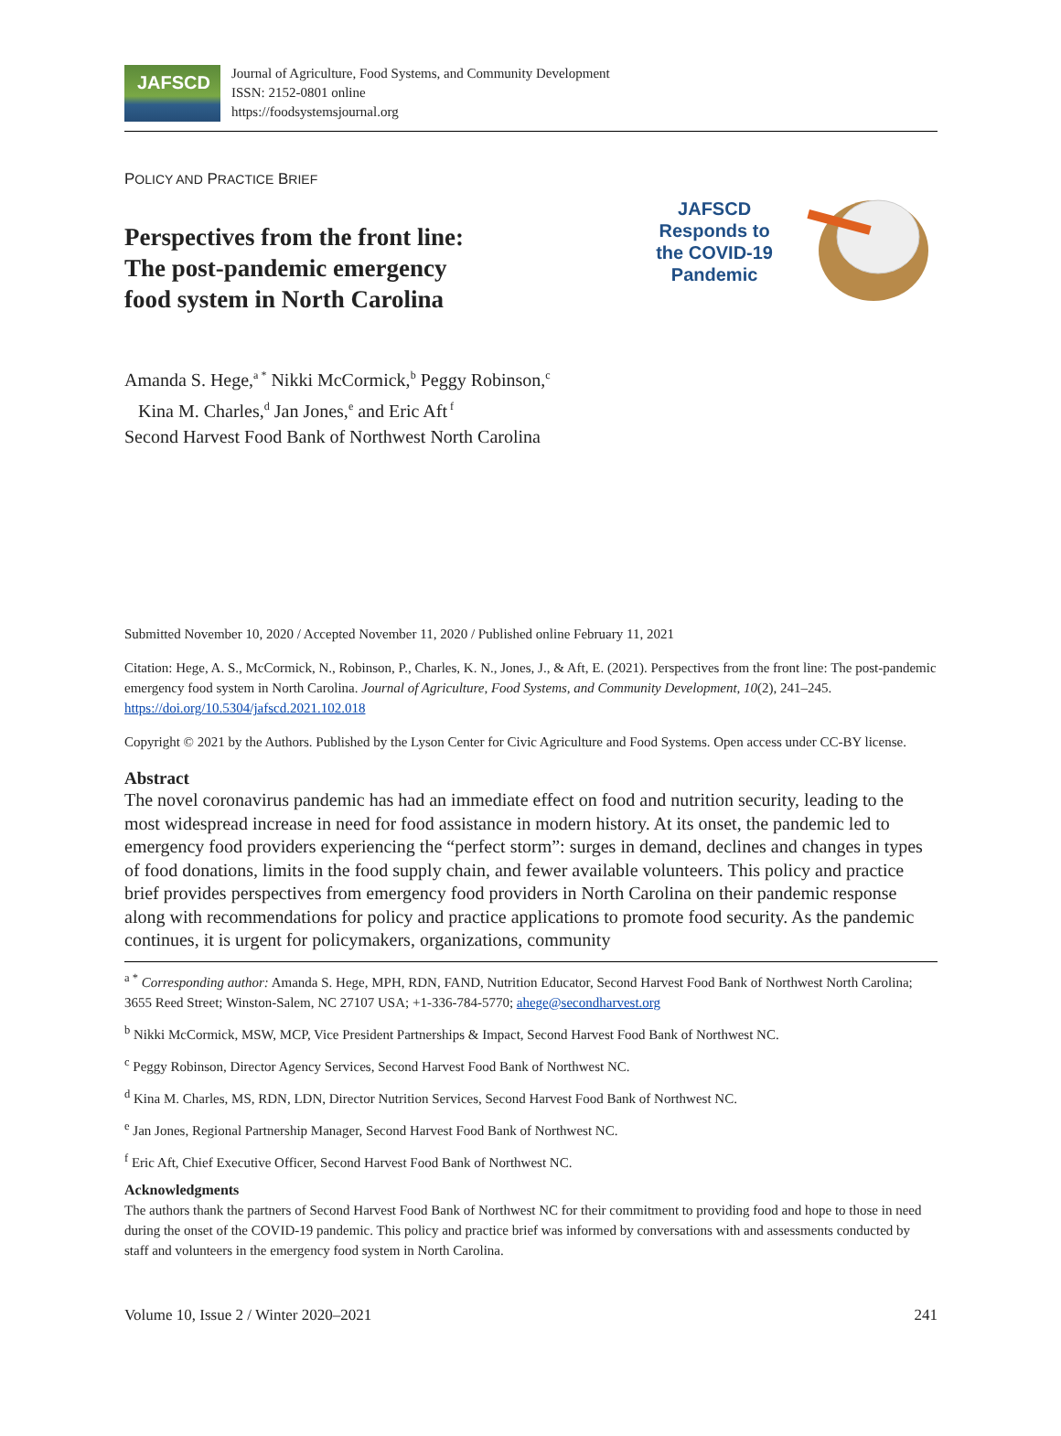JAFSCD
Journal of Agriculture, Food Systems, and Community Development
ISSN: 2152-0801 online
https://foodsystemsjournal.org
POLICY AND PRACTICE BRIEF
Perspectives from the front line:
The post-pandemic emergency
food system in North Carolina
JAFSCD
Responds to
the COVID-19
Pandemic
Amanda S. Hege,<sup>a *</sup> Nikki McCormick,<sup>b</sup> Peggy Robinson,<sup>c</sup>
Kina M. Charles,<sup>d</sup> Jan Jones,<sup>e</sup> and Eric Aft<sup>f</sup>
Second Harvest Food Bank of Northwest North Carolina
Submitted November 10, 2020 / Accepted November 11, 2020 / Published online February 11, 2021
Citation: Hege, A. S., McCormick, N., Robinson, P., Charles, K. N., Jones, J., & Aft, E. (2021). Perspectives from the front line: The post-pandemic emergency food system in North Carolina. Journal of Agriculture, Food Systems, and Community Development, 10(2), 241–245. https://doi.org/10.5304/jafscd.2021.102.018
Copyright © 2021 by the Authors. Published by the Lyson Center for Civic Agriculture and Food Systems. Open access under CC-BY license.
Abstract
The novel coronavirus pandemic has had an immediate effect on food and nutrition security, leading to the most widespread increase in need for food assistance in modern history. At its onset, the pandemic led to emergency food providers experiencing the “perfect storm”: surges in demand, declines and changes in types of food donations, limits in the food supply chain, and fewer available volunteers. This policy and practice brief provides perspectives from emergency food providers in North Carolina on their pandemic response along with recommendations for policy and practice applications to promote food security. As the pandemic continues, it is urgent for policymakers, organizations, community
<sup>a *</sup> Corresponding author: Amanda S. Hege, MPH, RDN, FAND, Nutrition Educator, Second Harvest Food Bank of Northwest North Carolina; 3655 Reed Street; Winston-Salem, NC 27107 USA; +1-336-784-5770; ahege@secondharvest.org
<sup>b</sup> Nikki McCormick, MSW, MCP, Vice President Partnerships & Impact, Second Harvest Food Bank of Northwest NC.
<sup>c</sup> Peggy Robinson, Director Agency Services, Second Harvest Food Bank of Northwest NC.
<sup>d</sup> Kina M. Charles, MS, RDN, LDN, Director Nutrition Services, Second Harvest Food Bank of Northwest NC.
<sup>e</sup> Jan Jones, Regional Partnership Manager, Second Harvest Food Bank of Northwest NC.
<sup>f</sup> Eric Aft, Chief Executive Officer, Second Harvest Food Bank of Northwest NC.
Acknowledgments
The authors thank the partners of Second Harvest Food Bank of Northwest NC for their commitment to providing food and hope to those in need during the onset of the COVID-19 pandemic. This policy and practice brief was informed by conversations with and assessments conducted by staff and volunteers in the emergency food system in North Carolina.
Volume 10, Issue 2 / Winter 2020–2021 241